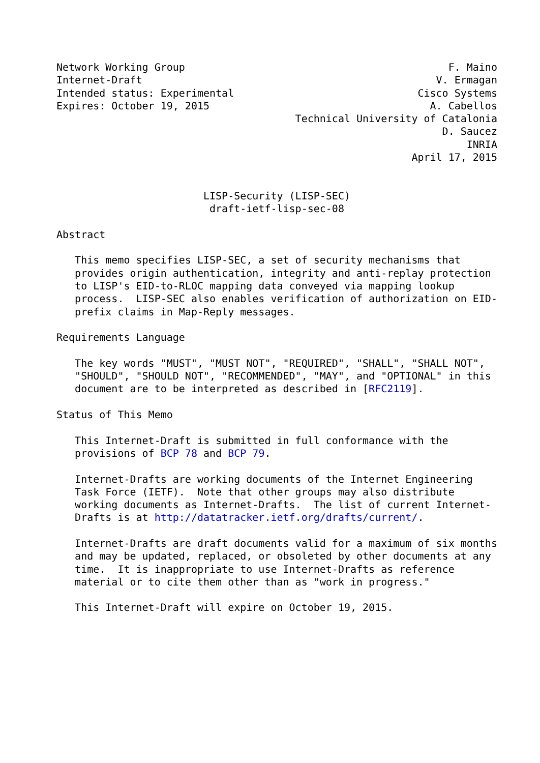Network Working Group                                           F. Maino
Internet-Draft                                                V. Ermagan
Intended status: Experimental                              Cisco Systems
Expires: October 19, 2015                                    A. Cabellos
                                       Technical University of Catalonia
                                                               D. Saucez
                                                                   INRIA
                                                          April 17, 2015


                        LISP-Security (LISP-SEC)
                         draft-ietf-lisp-sec-08

Abstract

   This memo specifies LISP-SEC, a set of security mechanisms that
   provides origin authentication, integrity and anti-replay protection
   to LISP's EID-to-RLOC mapping data conveyed via mapping lookup
   process.  LISP-SEC also enables verification of authorization on EID-
   prefix claims in Map-Reply messages.

Requirements Language

   The key words "MUST", "MUST NOT", "REQUIRED", "SHALL", "SHALL NOT",
   "SHOULD", "SHOULD NOT", "RECOMMENDED", "MAY", and "OPTIONAL" in this
   document are to be interpreted as described in [RFC2119].

Status of This Memo

   This Internet-Draft is submitted in full conformance with the
   provisions of BCP 78 and BCP 79.

   Internet-Drafts are working documents of the Internet Engineering
   Task Force (IETF).  Note that other groups may also distribute
   working documents as Internet-Drafts.  The list of current Internet-
   Drafts is at http://datatracker.ietf.org/drafts/current/.

   Internet-Drafts are draft documents valid for a maximum of six months
   and may be updated, replaced, or obsoleted by other documents at any
   time.  It is inappropriate to use Internet-Drafts as reference
   material or to cite them other than as "work in progress."

   This Internet-Draft will expire on October 19, 2015.